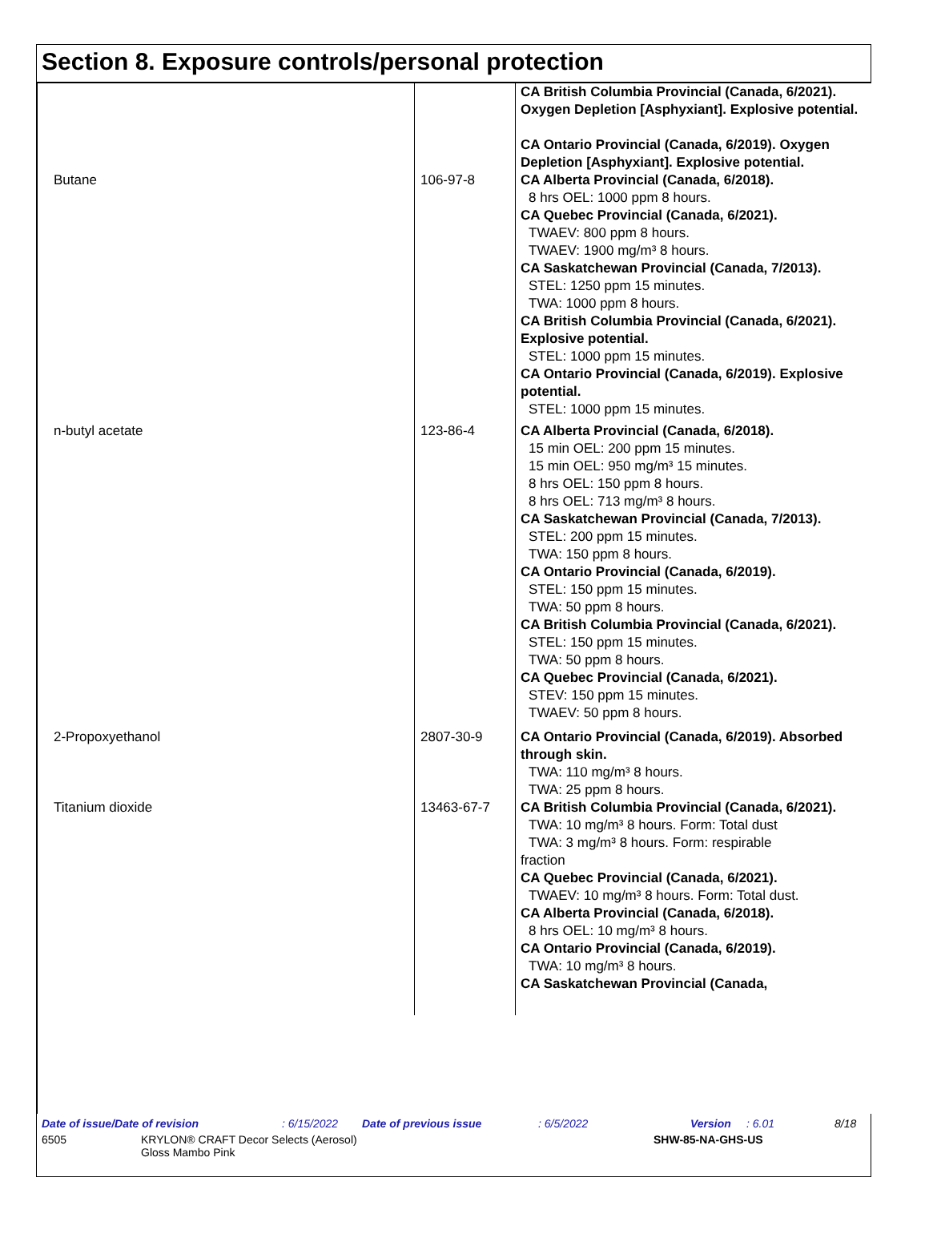Section 8. Exposure controls/personal protection
| | | CA British Columbia Provincial (Canada, 6/2021). Oxygen Depletion [Asphyxiant]. Explosive potential. CA Ontario Provincial (Canada, 6/2019). Oxygen Depletion [Asphyxiant]. Explosive potential. |
| Butane | 106-97-8 | CA Alberta Provincial (Canada, 6/2018). 8 hrs OEL: 1000 ppm 8 hours. CA Quebec Provincial (Canada, 6/2021). TWAEV: 800 ppm 8 hours. TWAEV: 1900 mg/m³ 8 hours. CA Saskatchewan Provincial (Canada, 7/2013). STEL: 1250 ppm 15 minutes. TWA: 1000 ppm 8 hours. CA British Columbia Provincial (Canada, 6/2021). Explosive potential. STEL: 1000 ppm 15 minutes. CA Ontario Provincial (Canada, 6/2019). Explosive potential. STEL: 1000 ppm 15 minutes. |
| n-butyl acetate | 123-86-4 | CA Alberta Provincial (Canada, 6/2018). 15 min OEL: 200 ppm 15 minutes. 15 min OEL: 950 mg/m³ 15 minutes. 8 hrs OEL: 150 ppm 8 hours. 8 hrs OEL: 713 mg/m³ 8 hours. CA Saskatchewan Provincial (Canada, 7/2013). STEL: 200 ppm 15 minutes. TWA: 150 ppm 8 hours. CA Ontario Provincial (Canada, 6/2019). STEL: 150 ppm 15 minutes. TWA: 50 ppm 8 hours. CA British Columbia Provincial (Canada, 6/2021). STEL: 150 ppm 15 minutes. TWA: 50 ppm 8 hours. CA Quebec Provincial (Canada, 6/2021). STEV: 150 ppm 15 minutes. TWAEV: 50 ppm 8 hours. |
| 2-Propoxyethanol | 2807-30-9 | CA Ontario Provincial (Canada, 6/2019). Absorbed through skin. TWA: 110 mg/m³ 8 hours. TWA: 25 ppm 8 hours. |
| Titanium dioxide | 13463-67-7 | CA British Columbia Provincial (Canada, 6/2021). TWA: 10 mg/m³ 8 hours. Form: Total dust TWA: 3 mg/m³ 8 hours. Form: respirable fraction CA Quebec Provincial (Canada, 6/2021). TWAEV: 10 mg/m³ 8 hours. Form: Total dust. CA Alberta Provincial (Canada, 6/2018). 8 hrs OEL: 10 mg/m³ 8 hours. CA Ontario Provincial (Canada, 6/2019). TWA: 10 mg/m³ 8 hours. CA Saskatchewan Provincial (Canada, |
Date of issue/Date of revision: 6/15/2022 Date of previous issue: 6/5/2022 Version: 6.01 8/18
6505 KRYLON® CRAFT Decor Selects (Aerosol)
Gloss Mambo Pink SHW-85-NA-GHS-US